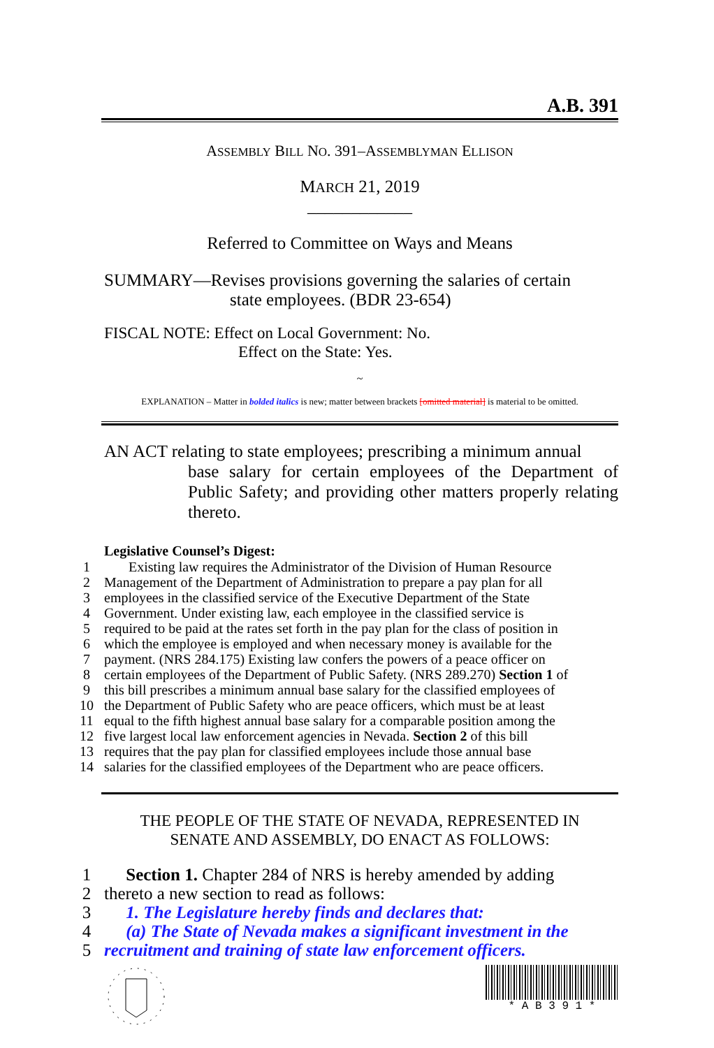A.B. 391
ASSEMBLY BILL NO. 391–ASSEMBLYMAN ELLISON
MARCH 21, 2019
____________
Referred to Committee on Ways and Means
SUMMARY—Revises provisions governing the salaries of certain
state employees. (BDR 23-654)
FISCAL NOTE: Effect on Local Government: No.
Effect on the State: Yes.
~
EXPLANATION – Matter in bolded italics is new; matter between brackets [omitted material] is material to be omitted.
AN ACT relating to state employees; prescribing a minimum annual
base salary for certain employees of the Department of Public Safety; and providing other matters properly relating thereto.
Legislative Counsel’s Digest:
1 Existing law requires the Administrator of the Division of Human Resource
2 Management of the Department of Administration to prepare a pay plan for all
3 employees in the classified service of the Executive Department of the State
4 Government. Under existing law, each employee in the classified service is
5 required to be paid at the rates set forth in the pay plan for the class of position in
6 which the employee is employed and when necessary money is available for the
7 payment. (NRS 284.175) Existing law confers the powers of a peace officer on
8 certain employees of the Department of Public Safety. (NRS 289.270) Section 1 of
9 this bill prescribes a minimum annual base salary for the classified employees of
10 the Department of Public Safety who are peace officers, which must be at least
11 equal to the fifth highest annual base salary for a comparable position among the
12 five largest local law enforcement agencies in Nevada. Section 2 of this bill
13 requires that the pay plan for classified employees include those annual base
14 salaries for the classified employees of the Department who are peace officers.
THE PEOPLE OF THE STATE OF NEVADA, REPRESENTED IN
SENATE AND ASSEMBLY, DO ENACT AS FOLLOWS:
1 Section 1. Chapter 284 of NRS is hereby amended by adding
2 thereto a new section to read as follows:
3 1. The Legislature hereby finds and declares that:
4 (a) The State of Nevada makes a significant investment in the
5 recruitment and training of state law enforcement officers.
* A B 3 9 1 *